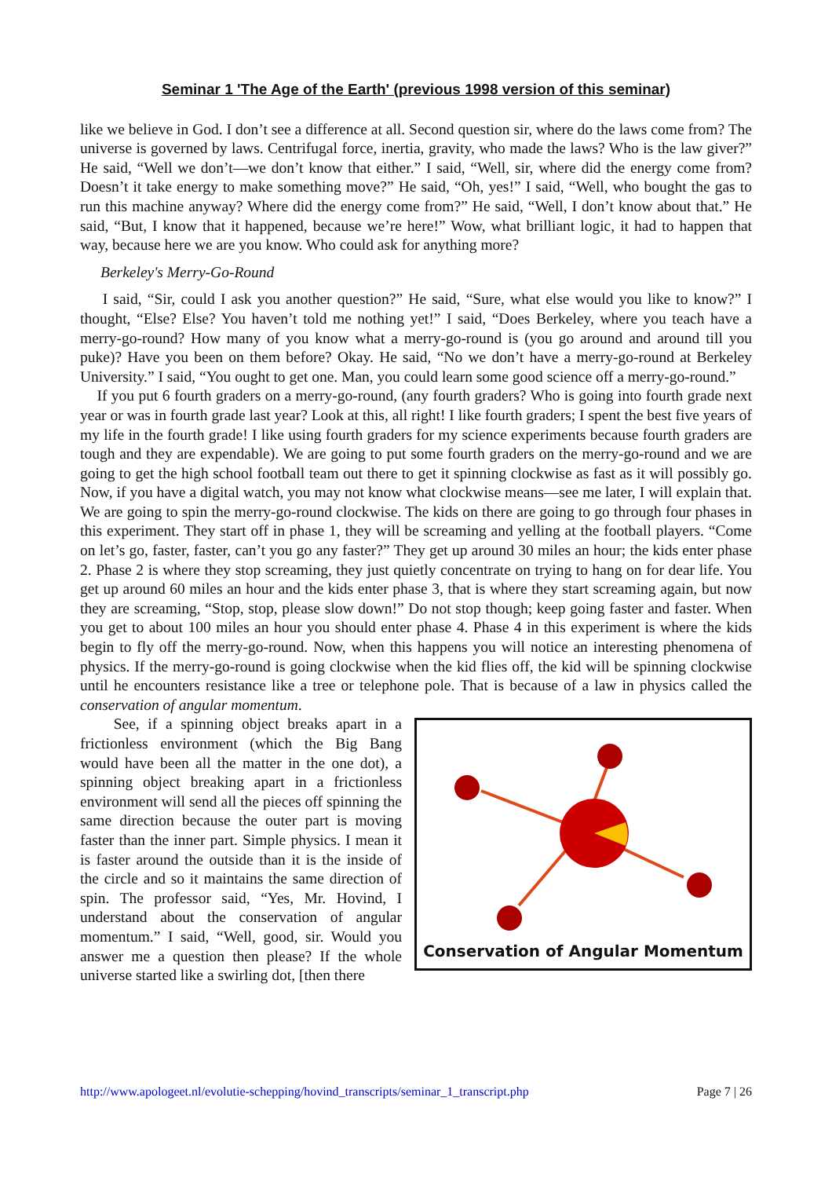Seminar 1 'The Age of the Earth' (previous 1998 version of this seminar)
like we believe in God. I don’t see a difference at all. Second question sir, where do the laws come from? The universe is governed by laws. Centrifugal force, inertia, gravity, who made the laws? Who is the law giver?” He said, “Well we don’t—we don’t know that either.” I said, “Well, sir, where did the energy come from? Doesn’t it take energy to make something move?” He said, “Oh, yes!” I said, “Well, who bought the gas to run this machine anyway? Where did the energy come from?” He said, “Well, I don’t know about that.” He said, “But, I know that it happened, because we’re here!” Wow, what brilliant logic, it had to happen that way, because here we are you know. Who could ask for anything more?
Berkeley's Merry-Go-Round
I said, “Sir, could I ask you another question?” He said, “Sure, what else would you like to know?” I thought, “Else? Else? You haven’t told me nothing yet!” I said, “Does Berkeley, where you teach have a merry-go-round? How many of you know what a merry-go-round is (you go around and around till you puke)? Have you been on them before? Okay. He said, “No we don’t have a merry-go-round at Berkeley University.” I said, “You ought to get one. Man, you could learn some good science off a merry-go-round.”
If you put 6 fourth graders on a merry-go-round, (any fourth graders? Who is going into fourth grade next year or was in fourth grade last year? Look at this, all right! I like fourth graders; I spent the best five years of my life in the fourth grade! I like using fourth graders for my science experiments because fourth graders are tough and they are expendable). We are going to put some fourth graders on the merry-go-round and we are going to get the high school football team out there to get it spinning clockwise as fast as it will possibly go. Now, if you have a digital watch, you may not know what clockwise means—see me later, I will explain that. We are going to spin the merry-go-round clockwise. The kids on there are going to go through four phases in this experiment. They start off in phase 1, they will be screaming and yelling at the football players. “Come on let’s go, faster, faster, can’t you go any faster?” They get up around 30 miles an hour; the kids enter phase 2. Phase 2 is where they stop screaming, they just quietly concentrate on trying to hang on for dear life. You get up around 60 miles an hour and the kids enter phase 3, that is where they start screaming again, but now they are screaming, “Stop, stop, please slow down!” Do not stop though; keep going faster and faster. When you get to about 100 miles an hour you should enter phase 4. Phase 4 in this experiment is where the kids begin to fly off the merry-go-round. Now, when this happens you will notice an interesting phenomena of physics. If the merry-go-round is going clockwise when the kid flies off, the kid will be spinning clockwise until he encounters resistance like a tree or telephone pole. That is because of a law in physics called the conservation of angular momentum.
Conservation of Angular Momentum
See, if a spinning object breaks apart in a frictionless environment (which the Big Bang would have been all the matter in the one dot), a spinning object breaking apart in a frictionless environment will send all the pieces off spinning the same direction because the outer part is moving faster than the inner part. Simple physics. I mean it is faster around the outside than it is the inside of the circle and so it maintains the same direction of spin. The professor said, “Yes, Mr. Hovind, I understand about the conservation of angular momentum.” I said, “Well, good, sir. Would you answer me a question then please? If the whole universe started like a swirling dot, [then there
http://www.apologeet.nl/evolutie-schepping/hovind_transcripts/seminar_1_transcript.php Page 7 | 26